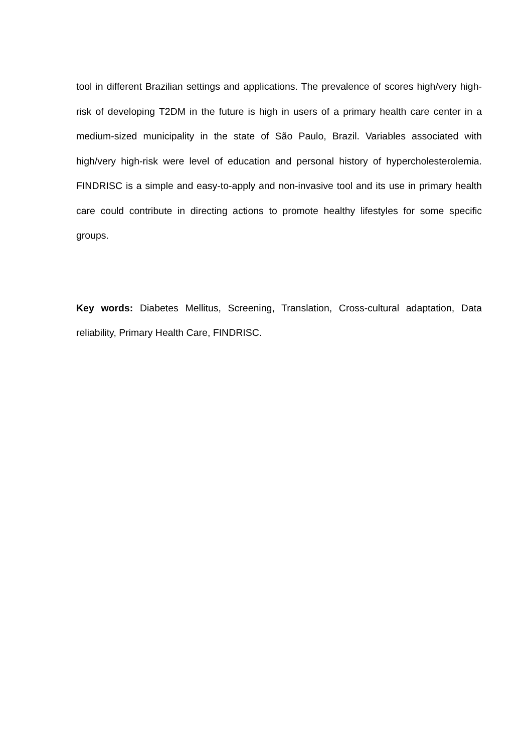tool in different Brazilian settings and applications. The prevalence of scores high/very high-risk of developing T2DM in the future is high in users of a primary health care center in a medium-sized municipality in the state of São Paulo, Brazil. Variables associated with high/very high-risk were level of education and personal history of hypercholesterolemia. FINDRISC is a simple and easy-to-apply and non-invasive tool and its use in primary health care could contribute in directing actions to promote healthy lifestyles for some specific groups.
Key words: Diabetes Mellitus, Screening, Translation, Cross-cultural adaptation, Data reliability, Primary Health Care, FINDRISC.